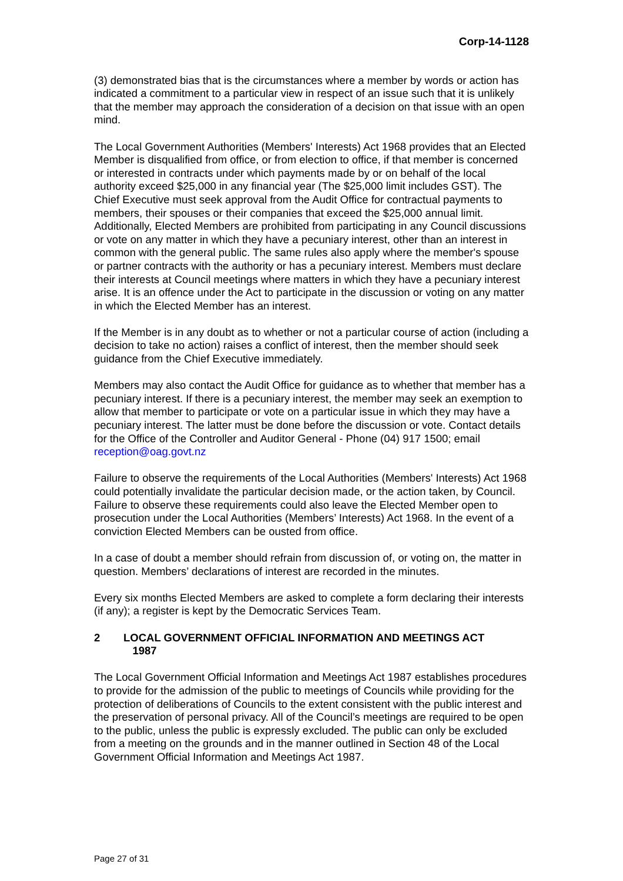Corp-14-1128
(3) demonstrated bias that is the circumstances where a member by words or action has indicated a commitment to a particular view in respect of an issue such that it is unlikely that the member may approach the consideration of a decision on that issue with an open mind.
The Local Government Authorities (Members' Interests) Act 1968 provides that an Elected Member is disqualified from office, or from election to office, if that member is concerned or interested in contracts under which payments made by or on behalf of the local authority exceed $25,000 in any financial year (The $25,000 limit includes GST). The Chief Executive must seek approval from the Audit Office for contractual payments to members, their spouses or their companies that exceed the $25,000 annual limit. Additionally, Elected Members are prohibited from participating in any Council discussions or vote on any matter in which they have a pecuniary interest, other than an interest in common with the general public. The same rules also apply where the member's spouse or partner contracts with the authority or has a pecuniary interest. Members must declare their interests at Council meetings where matters in which they have a pecuniary interest arise. It is an offence under the Act to participate in the discussion or voting on any matter in which the Elected Member has an interest.
If the Member is in any doubt as to whether or not a particular course of action (including a decision to take no action) raises a conflict of interest, then the member should seek guidance from the Chief Executive immediately.
Members may also contact the Audit Office for guidance as to whether that member has a pecuniary interest. If there is a pecuniary interest, the member may seek an exemption to allow that member to participate or vote on a particular issue in which they may have a pecuniary interest. The latter must be done before the discussion or vote. Contact details for the Office of the Controller and Auditor General - Phone (04) 917 1500; email reception@oag.govt.nz
Failure to observe the requirements of the Local Authorities (Members' Interests) Act 1968 could potentially invalidate the particular decision made, or the action taken, by Council. Failure to observe these requirements could also leave the Elected Member open to prosecution under the Local Authorities (Members’ Interests) Act 1968. In the event of a conviction Elected Members can be ousted from office.
In a case of doubt a member should refrain from discussion of, or voting on, the matter in question. Members’ declarations of interest are recorded in the minutes.
Every six months Elected Members are asked to complete a form declaring their interests (if any); a register is kept by the Democratic Services Team.
2 LOCAL GOVERNMENT OFFICIAL INFORMATION AND MEETINGS ACT
1987
The Local Government Official Information and Meetings Act 1987 establishes procedures to provide for the admission of the public to meetings of Councils while providing for the protection of deliberations of Councils to the extent consistent with the public interest and the preservation of personal privacy. All of the Council’s meetings are required to be open to the public, unless the public is expressly excluded. The public can only be excluded from a meeting on the grounds and in the manner outlined in Section 48 of the Local Government Official Information and Meetings Act 1987.
Page 27 of 31